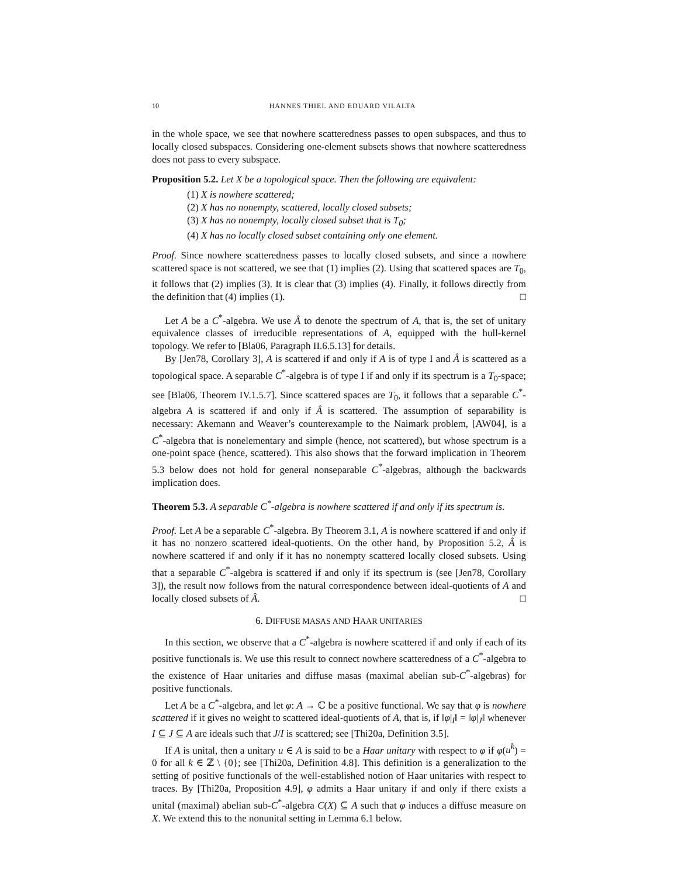10 HANNES THIEL AND EDUARD VILALTA
in the whole space, we see that nowhere scatteredness passes to open subspaces, and thus to locally closed subspaces. Considering one-element subsets shows that nowhere scatteredness does not pass to every subspace.
Proposition 5.2. Let X be a topological space. Then the following are equivalent:
(1) X is nowhere scattered;
(2) X has no nonempty, scattered, locally closed subsets;
(3) X has no nonempty, locally closed subset that is T<sub>0</sub>;
(4) X has no locally closed subset containing only one element.
Proof. Since nowhere scatteredness passes to locally closed subsets, and since a nowhere scattered space is not scattered, we see that (1) implies (2). Using that scattered spaces are T<sub>0</sub>, it follows that (2) implies (3). It is clear that (3) implies (4). Finally, it follows directly from the definition that (4) implies (1). □
Let A be a C<sup>*</sup>-algebra. We use Â to denote the spectrum of A, that is, the set of unitary equivalence classes of irreducible representations of A, equipped with the hull-kernel topology. We refer to [Bla06, Paragraph II.6.5.13] for details.
By [Jen78, Corollary 3], A is scattered if and only if A is of type I and Â is scattered as a topological space. A separable C<sup>*</sup>-algebra is of type I if and only if its spectrum is a T<sub>0</sub>-space; see [Bla06, Theorem IV.1.5.7]. Since scattered spaces are T<sub>0</sub>, it follows that a separable C<sup>*</sup>-algebra A is scattered if and only if Â is scattered. The assumption of separability is necessary: Akemann and Weaver’s counterexample to the Naimark problem, [AW04], is a C<sup>*</sup>-algebra that is nonelementary and simple (hence, not scattered), but whose spectrum is a one-point space (hence, scattered). This also shows that the forward implication in Theorem 5.3 below does not hold for general nonseparable C<sup>*</sup>-algebras, although the backwards implication does.
Theorem 5.3. A separable C<sup>*</sup>-algebra is nowhere scattered if and only if its spectrum is.
Proof. Let A be a separable C<sup>*</sup>-algebra. By Theorem 3.1, A is nowhere scattered if and only if it has no nonzero scattered ideal-quotients. On the other hand, by Proposition 5.2, Â is nowhere scattered if and only if it has no nonempty scattered locally closed subsets. Using that a separable C<sup>*</sup>-algebra is scattered if and only if its spectrum is (see [Jen78, Corollary 3]), the result now follows from the natural correspondence between ideal-quotients of A and locally closed subsets of Â. □
6. DIFFUSE MASAS AND HAAR UNITARIES
In this section, we observe that a C<sup>*</sup>-algebra is nowhere scattered if and only if each of its positive functionals is. We use this result to connect nowhere scatteredness of a C<sup>*</sup>-algebra to the existence of Haar unitaries and diffuse masas (maximal abelian sub-C<sup>*</sup>-algebras) for positive functionals.
Let A be a C<sup>*</sup>-algebra, and let φ: A → ℂ be a positive functional. We say that φ is nowhere scattered if it gives no weight to scattered ideal-quotients of A, that is, if ‖φ|<sub>I</sub>‖ = ‖φ|<sub>J</sub>‖ whenever I ⊆ J ⊆ A are ideals such that J/I is scattered; see [Thi20a, Definition 3.5].
If A is unital, then a unitary u ∈ A is said to be a Haar unitary with respect to φ if φ(u<sup>k</sup>) = 0 for all k ∈ ℤ \ {0}; see [Thi20a, Definition 4.8]. This definition is a generalization to the setting of positive functionals of the well-established notion of Haar unitaries with respect to traces. By [Thi20a, Proposition 4.9], φ admits a Haar unitary if and only if there exists a unital (maximal) abelian sub-C<sup>*</sup>-algebra C(X) ⊆ A such that φ induces a diffuse measure on X. We extend this to the nonunital setting in Lemma 6.1 below.